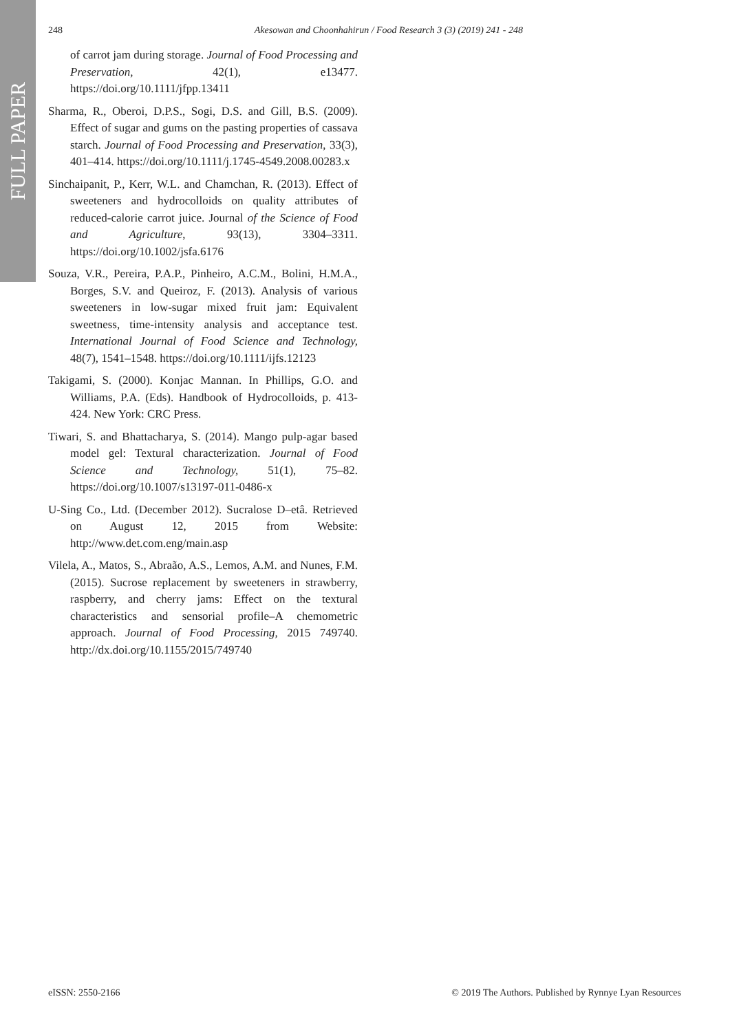248 Akesowan and Choonhahirun / Food Research 3 (3) (2019) 241 - 248
FULL PAPER
of carrot jam during storage. Journal of Food Processing and Preservation, 42(1), e13477. https://doi.org/10.1111/jfpp.13411
Sharma, R., Oberoi, D.P.S., Sogi, D.S. and Gill, B.S. (2009). Effect of sugar and gums on the pasting properties of cassava starch. Journal of Food Processing and Preservation, 33(3), 401–414. https://doi.org/10.1111/j.1745-4549.2008.00283.x
Sinchaipanit, P., Kerr, W.L. and Chamchan, R. (2013). Effect of sweeteners and hydrocolloids on quality attributes of reduced-calorie carrot juice. Journal of the Science of Food and Agriculture, 93(13), 3304–3311. https://doi.org/10.1002/jsfa.6176
Souza, V.R., Pereira, P.A.P., Pinheiro, A.C.M., Bolini, H.M.A., Borges, S.V. and Queiroz, F. (2013). Analysis of various sweeteners in low-sugar mixed fruit jam: Equivalent sweetness, time-intensity analysis and acceptance test. International Journal of Food Science and Technology, 48(7), 1541–1548. https://doi.org/10.1111/ijfs.12123
Takigami, S. (2000). Konjac Mannan. In Phillips, G.O. and Williams, P.A. (Eds). Handbook of Hydrocolloids, p. 413-424. New York: CRC Press.
Tiwari, S. and Bhattacharya, S. (2014). Mango pulp-agar based model gel: Textural characterization. Journal of Food Science and Technology, 51(1), 75–82. https://doi.org/10.1007/s13197-011-0486-x
U-Sing Co., Ltd. (December 2012). Sucralose D–etâ. Retrieved on August 12, 2015 from Website: http://www.det.com.eng/main.asp
Vilela, A., Matos, S., Abraão, A.S., Lemos, A.M. and Nunes, F.M. (2015). Sucrose replacement by sweeteners in strawberry, raspberry, and cherry jams: Effect on the textural characteristics and sensorial profile–A chemometric approach. Journal of Food Processing, 2015 749740. http://dx.doi.org/10.1155/2015/749740
eISSN: 2550-2166 © 2019 The Authors. Published by Rynnye Lyan Resources